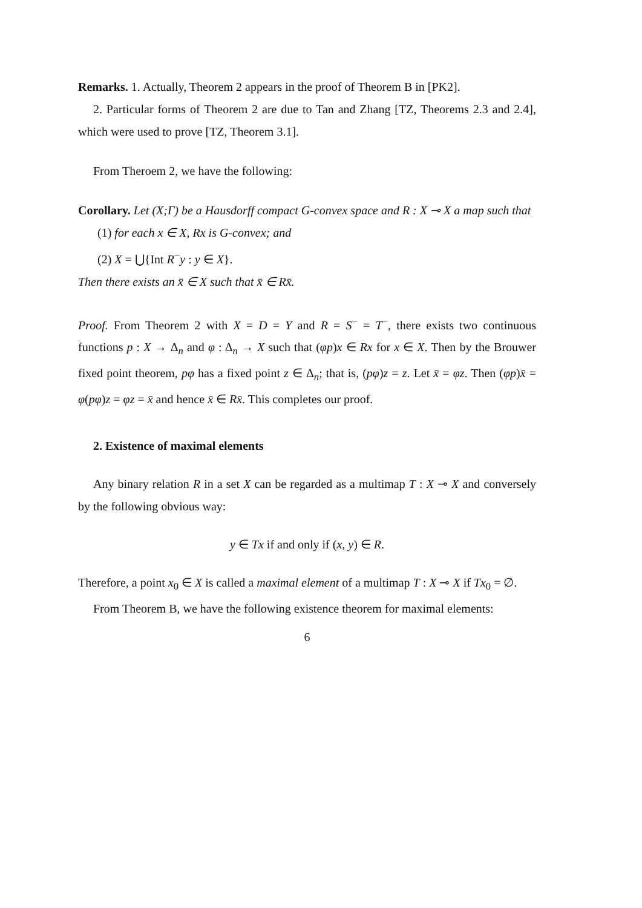Remarks. 1. Actually, Theorem 2 appears in the proof of Theorem B in [PK2].
2. Particular forms of Theorem 2 are due to Tan and Zhang [TZ, Theorems 2.3 and 2.4], which were used to prove [TZ, Theorem 3.1].
From Theroem 2, we have the following:
Corollary. Let (X;Γ) be a Hausdorff compact G-convex space and R : X ⊸ X a map such that
(1) for each x ∈ X, Rx is G-convex; and
(2) X = ⋃{Int R<sup>−</sup>y : y ∈ X}.
Then there exists an x̄ ∈ X such that x̄ ∈ Rx̄.
Proof. From Theorem 2 with X = D = Y and R = S<sup>−</sup> = T<sup>−</sup>, there exists two continuous functions p : X → Δ<sub>n</sub> and φ : Δ<sub>n</sub> → X such that (φp)x ∈ Rx for x ∈ X. Then by the Brouwer fixed point theorem, pφ has a fixed point z ∈ Δ<sub>n</sub>; that is, (pφ)z = z. Let x̄ = φz. Then (φp)x̄ = φ(pφ)z = φz = x̄ and hence x̄ ∈ Rx̄. This completes our proof.
2. Existence of maximal elements
Any binary relation R in a set X can be regarded as a multimap T : X ⊸ X and conversely by the following obvious way:
y ∈ Tx if and only if (x, y) ∈ R.
Therefore, a point x<sub>0</sub> ∈ X is called a maximal element of a multimap T : X ⊸ X if Tx<sub>0</sub> = ∅.
From Theorem B, we have the following existence theorem for maximal elements:
6